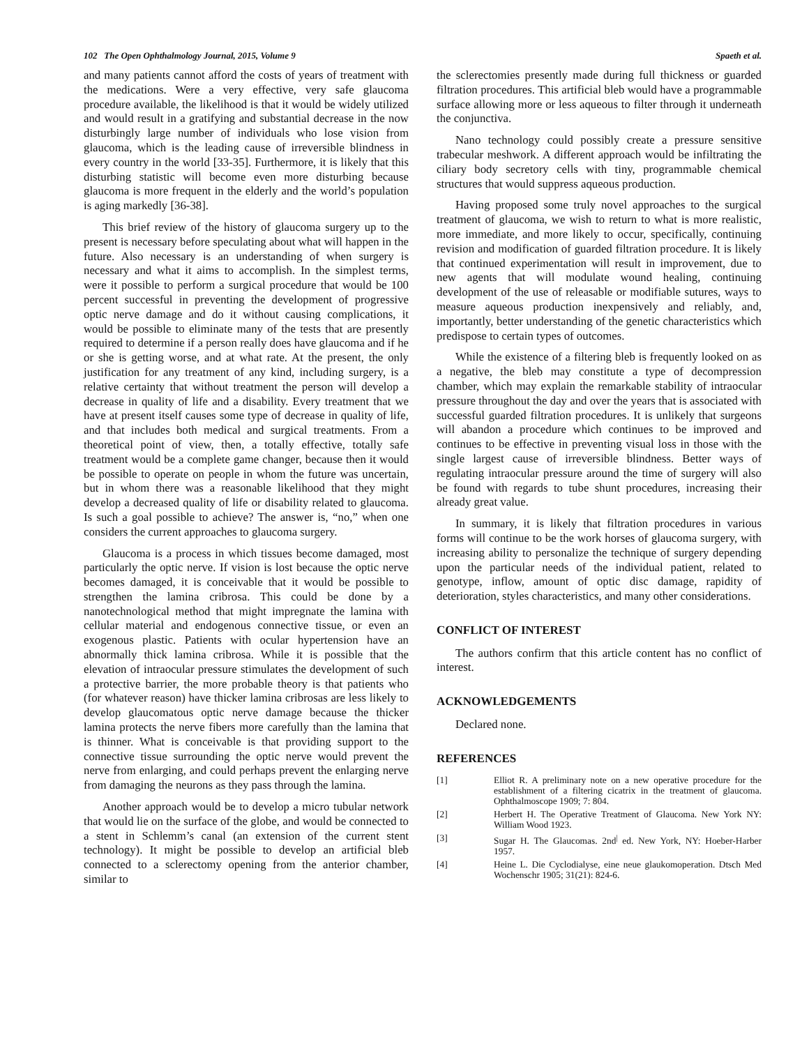102 The Open Ophthalmology Journal, 2015, Volume 9 Spaeth et al.
and many patients cannot afford the costs of years of treatment with the medications. Were a very effective, very safe glaucoma procedure available, the likelihood is that it would be widely utilized and would result in a gratifying and substantial decrease in the now disturbingly large number of individuals who lose vision from glaucoma, which is the leading cause of irreversible blindness in every country in the world [33-35]. Furthermore, it is likely that this disturbing statistic will become even more disturbing because glaucoma is more frequent in the elderly and the world’s population is aging markedly [36-38].
This brief review of the history of glaucoma surgery up to the present is necessary before speculating about what will happen in the future. Also necessary is an understanding of when surgery is necessary and what it aims to accomplish. In the simplest terms, were it possible to perform a surgical procedure that would be 100 percent successful in preventing the development of progressive optic nerve damage and do it without causing complications, it would be possible to eliminate many of the tests that are presently required to determine if a person really does have glaucoma and if he or she is getting worse, and at what rate. At the present, the only justification for any treatment of any kind, including surgery, is a relative certainty that without treatment the person will develop a decrease in quality of life and a disability. Every treatment that we have at present itself causes some type of decrease in quality of life, and that includes both medical and surgical treatments. From a theoretical point of view, then, a totally effective, totally safe treatment would be a complete game changer, because then it would be possible to operate on people in whom the future was uncertain, but in whom there was a reasonable likelihood that they might develop a decreased quality of life or disability related to glaucoma. Is such a goal possible to achieve? The answer is, “no,” when one considers the current approaches to glaucoma surgery.
Glaucoma is a process in which tissues become damaged, most particularly the optic nerve. If vision is lost because the optic nerve becomes damaged, it is conceivable that it would be possible to strengthen the lamina cribrosa. This could be done by a nanotechnological method that might impregnate the lamina with cellular material and endogenous connective tissue, or even an exogenous plastic. Patients with ocular hypertension have an abnormally thick lamina cribrosa. While it is possible that the elevation of intraocular pressure stimulates the development of such a protective barrier, the more probable theory is that patients who (for whatever reason) have thicker lamina cribrosas are less likely to develop glaucomatous optic nerve damage because the thicker lamina protects the nerve fibers more carefully than the lamina that is thinner. What is conceivable is that providing support to the connective tissue surrounding the optic nerve would prevent the nerve from enlarging, and could perhaps prevent the enlarging nerve from damaging the neurons as they pass through the lamina.
Another approach would be to develop a micro tubular network that would lie on the surface of the globe, and would be connected to a stent in Schlemm’s canal (an extension of the current stent technology). It might be possible to develop an artificial bleb connected to a sclerectomy opening from the anterior chamber, similar to
the sclerectomies presently made during full thickness or guarded filtration procedures. This artificial bleb would have a programmable surface allowing more or less aqueous to filter through it underneath the conjunctiva.
Nano technology could possibly create a pressure sensitive trabecular meshwork. A different approach would be infiltrating the ciliary body secretory cells with tiny, programmable chemical structures that would suppress aqueous production.
Having proposed some truly novel approaches to the surgical treatment of glaucoma, we wish to return to what is more realistic, more immediate, and more likely to occur, specifically, continuing revision and modification of guarded filtration procedure. It is likely that continued experimentation will result in improvement, due to new agents that will modulate wound healing, continuing development of the use of releasable or modifiable sutures, ways to measure aqueous production inexpensively and reliably, and, importantly, better understanding of the genetic characteristics which predispose to certain types of outcomes.
While the existence of a filtering bleb is frequently looked on as a negative, the bleb may constitute a type of decompression chamber, which may explain the remarkable stability of intraocular pressure throughout the day and over the years that is associated with successful guarded filtration procedures. It is unlikely that surgeons will abandon a procedure which continues to be improved and continues to be effective in preventing visual loss in those with the single largest cause of irreversible blindness. Better ways of regulating intraocular pressure around the time of surgery will also be found with regards to tube shunt procedures, increasing their already great value.
In summary, it is likely that filtration procedures in various forms will continue to be the work horses of glaucoma surgery, with increasing ability to personalize the technique of surgery depending upon the particular needs of the individual patient, related to genotype, inflow, amount of optic disc damage, rapidity of deterioration, styles characteristics, and many other considerations.
CONFLICT OF INTEREST
The authors confirm that this article content has no conflict of interest.
ACKNOWLEDGEMENTS
Declared none.
REFERENCES
[1] Elliot R. A preliminary note on a new operative procedure for the establishment of a filtering cicatrix in the treatment of glaucoma. Ophthalmoscope 1909; 7: 804.
[2] Herbert H. The Operative Treatment of Glaucoma. New York NY: William Wood 1923.
[3] Sugar H. The Glaucomas. 2nd<sup>|</sup> ed. New York, NY: Hoeber-Harber 1957.
[4] Heine L. Die Cyclodialyse, eine neue glaukomoperation. Dtsch Med Wochenschr 1905; 31(21): 824-6.